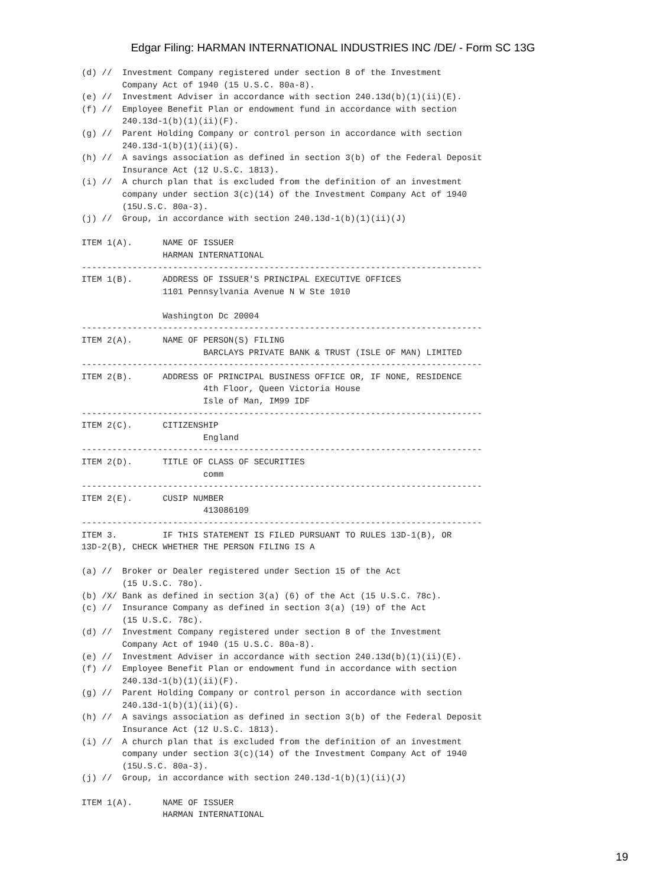Edgar Filing: HARMAN INTERNATIONAL INDUSTRIES INC /DE/ - Form SC 13G
(d) //  Investment Company registered under section 8 of the Investment
        Company Act of 1940 (15 U.S.C. 80a-8).
(e) //  Investment Adviser in accordance with section 240.13d(b)(1)(ii)(E).
(f) //  Employee Benefit Plan or endowment fund in accordance with section
        240.13d-1(b)(1)(ii)(F).
(g) //  Parent Holding Company or control person in accordance with section
        240.13d-1(b)(1)(ii)(G).
(h) //  A savings association as defined in section 3(b) of the Federal Deposit
        Insurance Act (12 U.S.C. 1813).
(i) //  A church plan that is excluded from the definition of an investment
        company under section 3(c)(14) of the Investment Company Act of 1940
        (15U.S.C. 80a-3).
(j) //  Group, in accordance with section 240.13d-1(b)(1)(ii)(J)

ITEM 1(A).      NAME OF ISSUER
                HARMAN INTERNATIONAL
-------------------------------------------------------------------------------
ITEM 1(B).      ADDRESS OF ISSUER'S PRINCIPAL EXECUTIVE OFFICES
                1101 Pennsylvania Avenue N W Ste 1010

                Washington Dc 20004
-------------------------------------------------------------------------------
ITEM 2(A).      NAME OF PERSON(S) FILING
                        BARCLAYS PRIVATE BANK & TRUST (ISLE OF MAN) LIMITED
-------------------------------------------------------------------------------
ITEM 2(B).      ADDRESS OF PRINCIPAL BUSINESS OFFICE OR, IF NONE, RESIDENCE
                        4th Floor, Queen Victoria House
                        Isle of Man, IM99 IDF
-------------------------------------------------------------------------------
ITEM 2(C).      CITIZENSHIP
                        England
-------------------------------------------------------------------------------
ITEM 2(D).      TITLE OF CLASS OF SECURITIES
                        comm
-------------------------------------------------------------------------------
ITEM 2(E).      CUSIP NUMBER
                        413086109
-------------------------------------------------------------------------------
ITEM 3.         IF THIS STATEMENT IS FILED PURSUANT TO RULES 13D-1(B), OR
13D-2(B), CHECK WHETHER THE PERSON FILING IS A

(a) //  Broker or Dealer registered under Section 15 of the Act
        (15 U.S.C. 78o).
(b) /X/ Bank as defined in section 3(a) (6) of the Act (15 U.S.C. 78c).
(c) //  Insurance Company as defined in section 3(a) (19) of the Act
        (15 U.S.C. 78c).
(d) //  Investment Company registered under section 8 of the Investment
        Company Act of 1940 (15 U.S.C. 80a-8).
(e) //  Investment Adviser in accordance with section 240.13d(b)(1)(ii)(E).
(f) //  Employee Benefit Plan or endowment fund in accordance with section
        240.13d-1(b)(1)(ii)(F).
(g) //  Parent Holding Company or control person in accordance with section
        240.13d-1(b)(1)(ii)(G).
(h) //  A savings association as defined in section 3(b) of the Federal Deposit
        Insurance Act (12 U.S.C. 1813).
(i) //  A church plan that is excluded from the definition of an investment
        company under section 3(c)(14) of the Investment Company Act of 1940
        (15U.S.C. 80a-3).
(j) //  Group, in accordance with section 240.13d-1(b)(1)(ii)(J)

ITEM 1(A).      NAME OF ISSUER
                HARMAN INTERNATIONAL
19